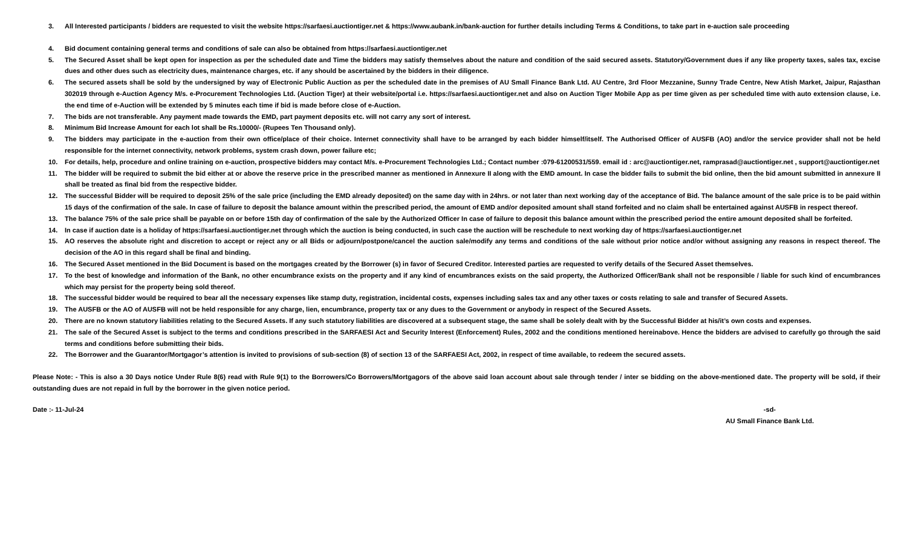3. All Interested participants / bidders are requested to visit the website https://sarfaesi.auctiontiger.net & https://www.aubank.in/bank-auction for further details including Terms & Conditions, to take part in e-auction sale proceeding
4. Bid document containing general terms and conditions of sale can also be obtained from https://sarfaesi.auctiontiger.net
5. The Secured Asset shall be kept open for inspection as per the scheduled date and Time the bidders may satisfy themselves about the nature and condition of the said secured assets. Statutory/Government dues if any like property taxes, sales tax, excise dues and other dues such as electricity dues, maintenance charges, etc. if any should be ascertained by the bidders in their diligence.
6. The secured assets shall be sold by the undersigned by way of Electronic Public Auction as per the scheduled date in the premises of AU Small Finance Bank Ltd. AU Centre, 3rd Floor Mezzanine, Sunny Trade Centre, New Atish Market, Jaipur, Rajasthan 302019 through e-Auction Agency M/s. e-Procurement Technologies Ltd. (Auction Tiger) at their website/portal i.e. https://sarfaesi.auctiontiger.net and also on Auction Tiger Mobile App as per time given as per scheduled time with auto extension clause, i.e. the end time of e-Auction will be extended by 5 minutes each time if bid is made before close of e-Auction.
7. The bids are not transferable. Any payment made towards the EMD, part payment deposits etc. will not carry any sort of interest.
8. Minimum Bid Increase Amount for each lot shall be Rs.10000/- (Rupees Ten Thousand only).
9. The bidders may participate in the e-auction from their own office/place of their choice. Internet connectivity shall have to be arranged by each bidder himself/itself. The Authorised Officer of AUSFB (AO) and/or the service provider shall not be held responsible for the internet connectivity, network problems, system crash down, power failure etc;
10. For details, help, procedure and online training on e-auction, prospective bidders may contact M/s. e-Procurement Technologies Ltd.; Contact number :079-61200531/559. email id : arc@auctiontiger.net, ramprasad@auctiontiger.net , support@auctiontiger.net
11. The bidder will be required to submit the bid either at or above the reserve price in the prescribed manner as mentioned in Annexure II along with the EMD amount. In case the bidder fails to submit the bid online, then the bid amount submitted in annexure II shall be treated as final bid from the respective bidder.
12. The successful Bidder will be required to deposit 25% of the sale price (including the EMD already deposited) on the same day with in 24hrs. or not later than next working day of the acceptance of Bid. The balance amount of the sale price is to be paid within 15 days of the confirmation of the sale. In case of failure to deposit the balance amount within the prescribed period, the amount of EMD and/or deposited amount shall stand forfeited and no claim shall be entertained against AUSFB in respect thereof.
13. The balance 75% of the sale price shall be payable on or before 15th day of confirmation of the sale by the Authorized Officer In case of failure to deposit this balance amount within the prescribed period the entire amount deposited shall be forfeited.
14. In case if auction date is a holiday of https://sarfaesi.auctiontiger.net through which the auction is being conducted, in such case the auction will be reschedule to next working day of https://sarfaesi.auctiontiger.net
15. AO reserves the absolute right and discretion to accept or reject any or all Bids or adjourn/postpone/cancel the auction sale/modify any terms and conditions of the sale without prior notice and/or without assigning any reasons in respect thereof. The decision of the AO in this regard shall be final and binding.
16. The Secured Asset mentioned in the Bid Document is based on the mortgages created by the Borrower (s) in favor of Secured Creditor. Interested parties are requested to verify details of the Secured Asset themselves.
17. To the best of knowledge and information of the Bank, no other encumbrance exists on the property and if any kind of encumbrances exists on the said property, the Authorized Officer/Bank shall not be responsible / liable for such kind of encumbrances which may persist for the property being sold thereof.
18. The successful bidder would be required to bear all the necessary expenses like stamp duty, registration, incidental costs, expenses including sales tax and any other taxes or costs relating to sale and transfer of Secured Assets.
19. The AUSFB or the AO of AUSFB will not be held responsible for any charge, lien, encumbrance, property tax or any dues to the Government or anybody in respect of the Secured Assets.
20. There are no known statutory liabilities relating to the Secured Assets. If any such statutory liabilities are discovered at a subsequent stage, the same shall be solely dealt with by the Successful Bidder at his/it’s own costs and expenses.
21. The sale of the Secured Asset is subject to the terms and conditions prescribed in the SARFAESI Act and Security Interest (Enforcement) Rules, 2002 and the conditions mentioned hereinabove. Hence the bidders are advised to carefully go through the said terms and conditions before submitting their bids.
22. The Borrower and the Guarantor/Mortgagor’s attention is invited to provisions of sub-section (8) of section 13 of the SARFAESI Act, 2002, in respect of time available, to redeem the secured assets.
Please Note: - This is also a 30 Days notice Under Rule 8(6) read with Rule 9(1) to the Borrowers/Co Borrowers/Mortgagors of the above said loan account about sale through tender / inter se bidding on the above-mentioned date. The property will be sold, if their outstanding dues are not repaid in full by the borrower in the given notice period.
Date :- 11-Jul-24 -sd-
AU Small Finance Bank Ltd.